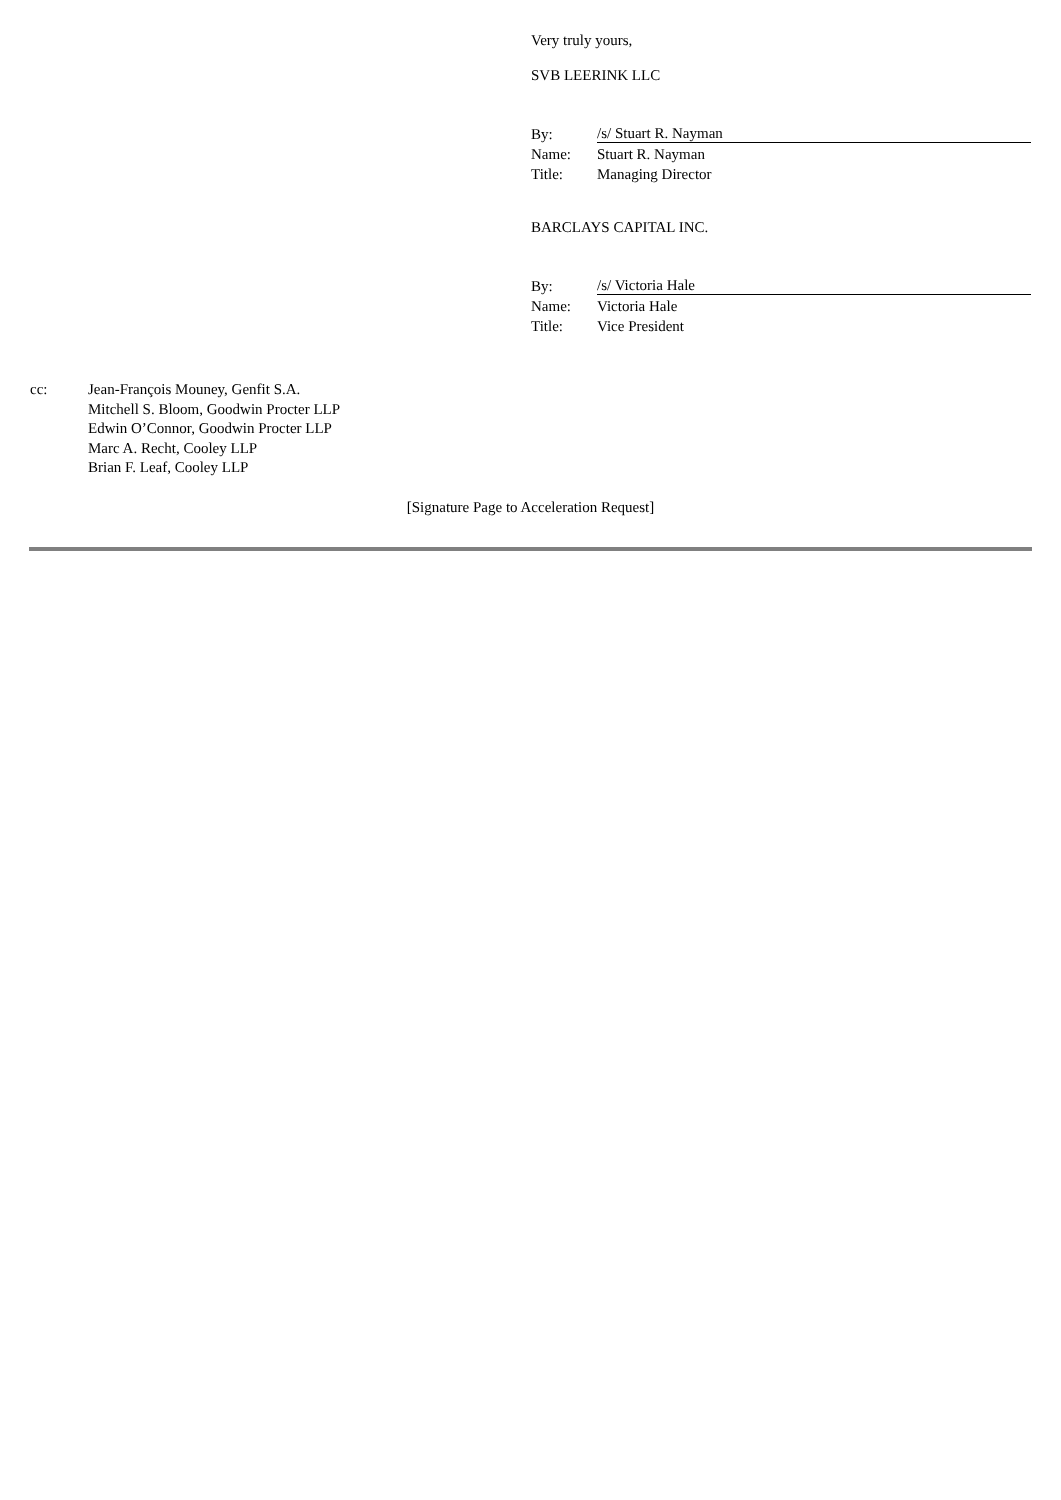Very truly yours,
SVB LEERINK LLC
| By: | /s/ Stuart R. Nayman |
| Name: | Stuart R. Nayman |
| Title: | Managing Director |
BARCLAYS CAPITAL INC.
| By: | /s/ Victoria Hale |
| Name: | Victoria Hale |
| Title: | Vice President |
cc: Jean-François Mouney, Genfit S.A.
Mitchell S. Bloom, Goodwin Procter LLP
Edwin O’Connor, Goodwin Procter LLP
Marc A. Recht, Cooley LLP
Brian F. Leaf, Cooley LLP
[Signature Page to Acceleration Request]